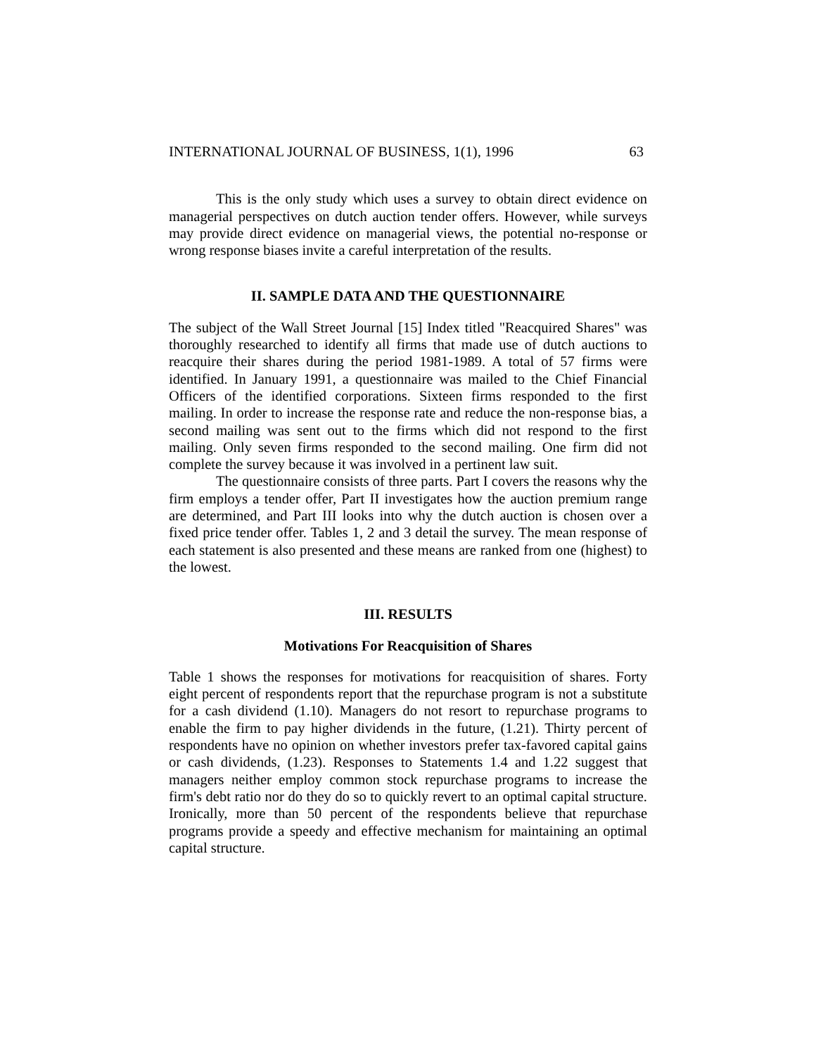INTERNATIONAL JOURNAL OF BUSINESS, 1(1), 1996 63
This is the only study which uses a survey to obtain direct evidence on managerial perspectives on dutch auction tender offers. However, while surveys may provide direct evidence on managerial views, the potential no-response or wrong response biases invite a careful interpretation of the results.
II. SAMPLE DATA AND THE QUESTIONNAIRE
The subject of the Wall Street Journal [15] Index titled "Reacquired Shares" was thoroughly researched to identify all firms that made use of dutch auctions to reacquire their shares during the period 1981-1989. A total of 57 firms were identified. In January 1991, a questionnaire was mailed to the Chief Financial Officers of the identified corporations. Sixteen firms responded to the first mailing. In order to increase the response rate and reduce the non-response bias, a second mailing was sent out to the firms which did not respond to the first mailing. Only seven firms responded to the second mailing. One firm did not complete the survey because it was involved in a pertinent law suit.
The questionnaire consists of three parts. Part I covers the reasons why the firm employs a tender offer, Part II investigates how the auction premium range are determined, and Part III looks into why the dutch auction is chosen over a fixed price tender offer. Tables 1, 2 and 3 detail the survey. The mean response of each statement is also presented and these means are ranked from one (highest) to the lowest.
III. RESULTS
Motivations For Reacquisition of Shares
Table 1 shows the responses for motivations for reacquisition of shares. Forty eight percent of respondents report that the repurchase program is not a substitute for a cash dividend (1.10). Managers do not resort to repurchase programs to enable the firm to pay higher dividends in the future, (1.21). Thirty percent of respondents have no opinion on whether investors prefer tax-favored capital gains or cash dividends, (1.23). Responses to Statements 1.4 and 1.22 suggest that managers neither employ common stock repurchase programs to increase the firm's debt ratio nor do they do so to quickly revert to an optimal capital structure. Ironically, more than 50 percent of the respondents believe that repurchase programs provide a speedy and effective mechanism for maintaining an optimal capital structure.